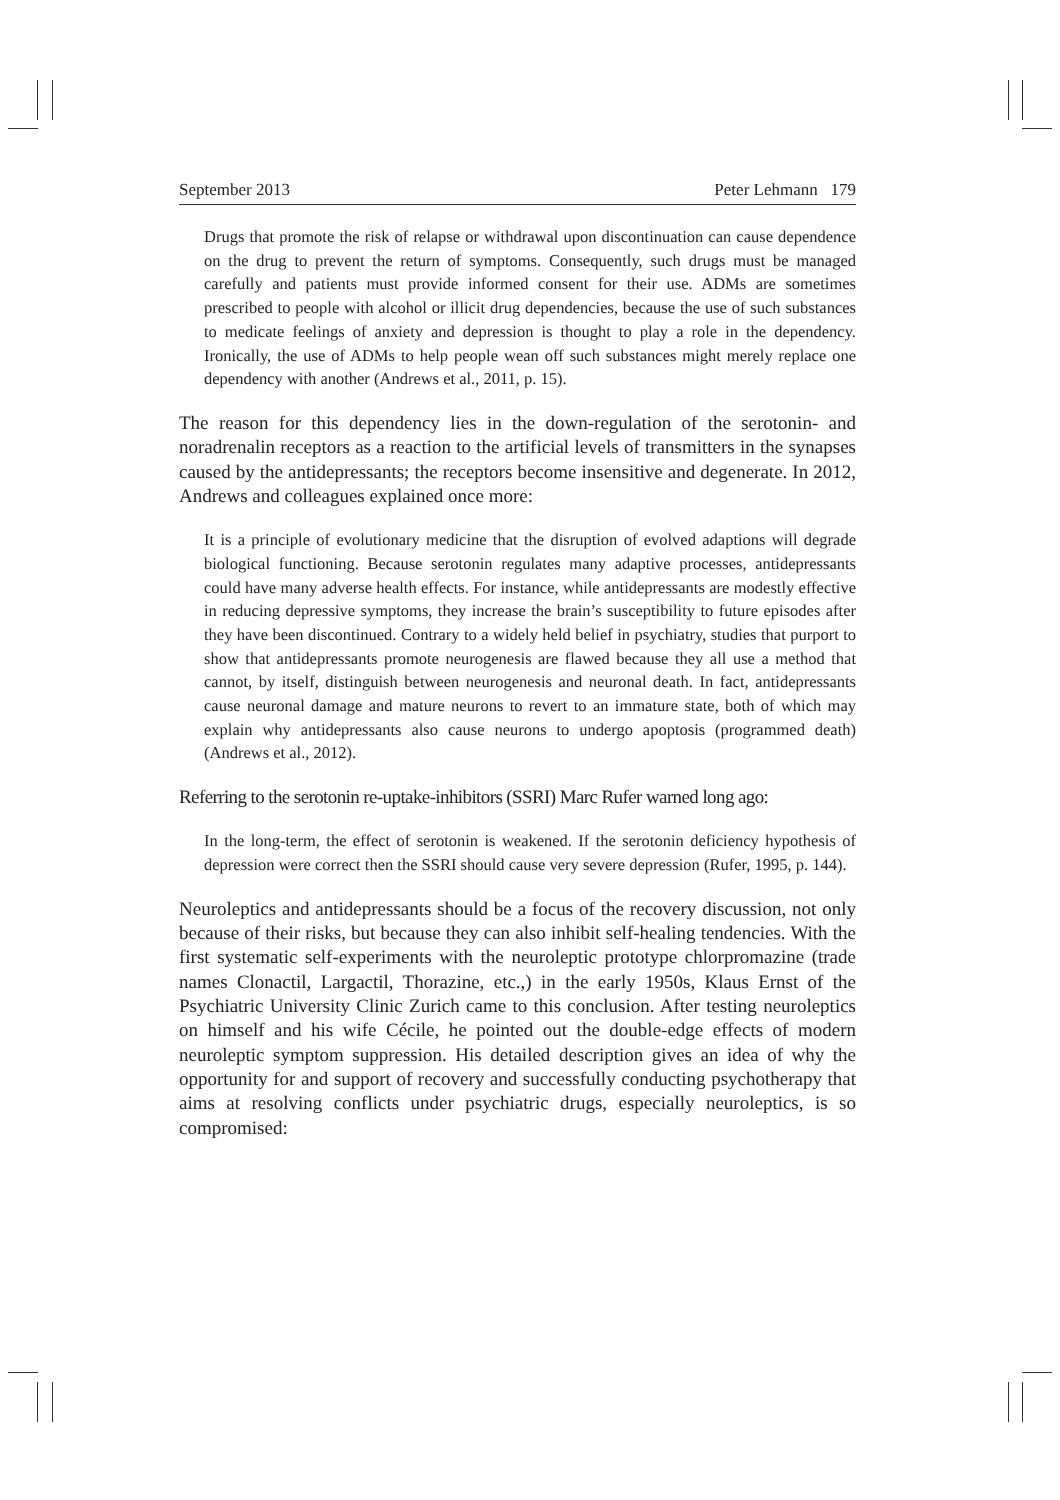September 2013 Peter Lehmann 179
Drugs that promote the risk of relapse or withdrawal upon discontinuation can cause dependence on the drug to prevent the return of symptoms. Consequently, such drugs must be managed carefully and patients must provide informed consent for their use. ADMs are sometimes prescribed to people with alcohol or illicit drug dependencies, because the use of such substances to medicate feelings of anxiety and depression is thought to play a role in the dependency. Ironically, the use of ADMs to help people wean off such substances might merely replace one dependency with another (Andrews et al., 2011, p. 15).
The reason for this dependency lies in the down-regulation of the serotonin- and noradrenalin receptors as a reaction to the artificial levels of transmitters in the synapses caused by the antidepressants; the receptors become insensitive and degenerate. In 2012, Andrews and colleagues explained once more:
It is a principle of evolutionary medicine that the disruption of evolved adaptions will degrade biological functioning. Because serotonin regulates many adaptive processes, antidepressants could have many adverse health effects. For instance, while antidepressants are modestly effective in reducing depressive symptoms, they increase the brain’s susceptibility to future episodes after they have been discontinued. Contrary to a widely held belief in psychiatry, studies that purport to show that antidepressants promote neurogenesis are flawed because they all use a method that cannot, by itself, distinguish between neurogenesis and neuronal death. In fact, antidepressants cause neuronal damage and mature neurons to revert to an immature state, both of which may explain why antidepressants also cause neurons to undergo apoptosis (programmed death) (Andrews et al., 2012).
Referring to the serotonin re-uptake-inhibitors (SSRI) Marc Rufer warned long ago:
In the long-term, the effect of serotonin is weakened. If the serotonin deficiency hypothesis of depression were correct then the SSRI should cause very severe depression (Rufer, 1995, p. 144).
Neuroleptics and antidepressants should be a focus of the recovery discussion, not only because of their risks, but because they can also inhibit self-healing tendencies. With the first systematic self-experiments with the neuroleptic prototype chlorpromazine (trade names Clonactil, Largactil, Thorazine, etc.,) in the early 1950s, Klaus Ernst of the Psychiatric University Clinic Zurich came to this conclusion. After testing neuroleptics on himself and his wife Cécile, he pointed out the double-edge effects of modern neuroleptic symptom suppression. His detailed description gives an idea of why the opportunity for and support of recovery and successfully conducting psychotherapy that aims at resolving conflicts under psychiatric drugs, especially neuroleptics, is so compromised: